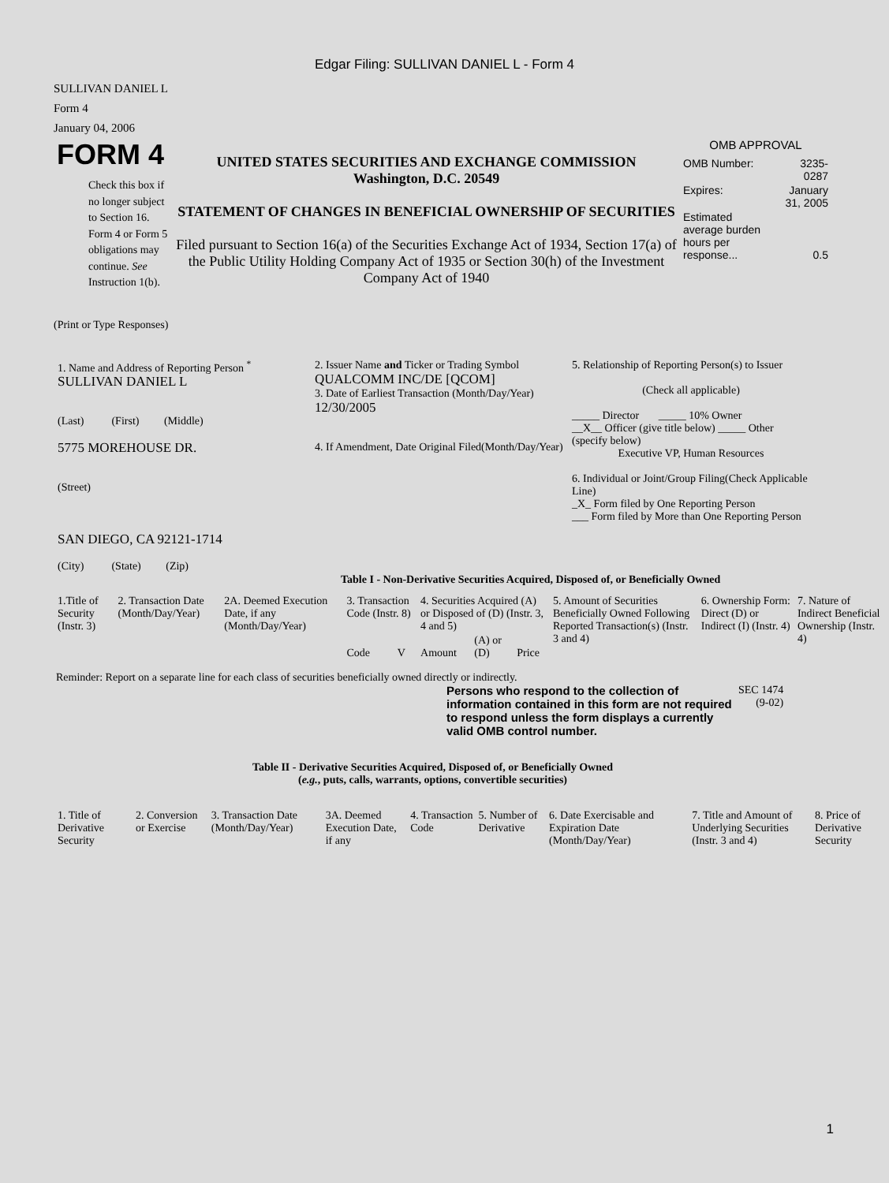Edgar Filing: SULLIVAN DANIEL L - Form 4
SULLIVAN DANIEL L
Form 4
January 04, 2006
FORM 4
Check this box if no longer subject to Section 16. Form 4 or Form 5 obligations may continue. See Instruction 1(b).
UNITED STATES SECURITIES AND EXCHANGE COMMISSION
Washington, D.C. 20549
STATEMENT OF CHANGES IN BENEFICIAL OWNERSHIP OF SECURITIES
Filed pursuant to Section 16(a) of the Securities Exchange Act of 1934, Section 17(a) of the Public Utility Holding Company Act of 1935 or Section 30(h) of the Investment Company Act of 1940
OMB APPROVAL
| OMB Number: | 3235-0287 |
| Expires: | January 31, 2005 |
| Estimated average burden hours per response... | 0.5 |
(Print or Type Responses)
| 1. Name and Address of Reporting Person <sup>*</sup> SULLIVAN DANIEL L (Last) (First) (Middle) 5775 MOREHOUSE DR. (Street) SAN DIEGO, CA 92121-1714 (City) (State) (Zip) | 2. Issuer Name and Ticker or Trading Symbol QUALCOMM INC/DE [QCOM] 3. Date of Earliest Transaction (Month/Day/Year) 12/30/2005 4. If Amendment, Date Original Filed(Month/Day/Year) | 5. Relationship of Reporting Person(s) to Issuer (Check all applicable) _____ Director _____ 10% Owner __X__ Officer (give title below) _____ Other (specify below) Executive VP, Human Resources 6. Individual or Joint/Group Filing(Check Applicable Line) _X_ Form filed by One Reporting Person ___ Form filed by More than One Reporting Person |
Table I - Non-Derivative Securities Acquired, Disposed of, or Beneficially Owned
| 1.Title of Security (Instr. 3) | 2. Transaction Date (Month/Day/Year) | 2A. Deemed Execution Date, if any (Month/Day/Year) | 3. Transaction Code (Instr. 8) | | 4. Securities Acquired (A) or Disposed of (D) (Instr. 3, 4 and 5) | | | 5. Amount of Securities Beneficially Owned Following Reported Transaction(s) (Instr. 3 and 4) | 6. Ownership Form: Direct (D) or Indirect (I) (Instr. 4) | 7. Nature of Indirect Beneficial Ownership (Instr. 4) |
| --- | --- | --- | --- | --- | --- | --- | --- | --- | --- | --- |
| | | | Code | V | Amount | (A) or (D) | Price | | | |
Reminder: Report on a separate line for each class of securities beneficially owned directly or indirectly.
Persons who respond to the collection of information contained in this form are not required to respond unless the form displays a currently valid OMB control number.
SEC 1474
(9-02)
Table II - Derivative Securities Acquired, Disposed of, or Beneficially Owned
(e.g., puts, calls, warrants, options, convertible securities)
| 1. Title of Derivative Security | 2. Conversion or Exercise | 3. Transaction Date (Month/Day/Year) | 3A. Deemed Execution Date, if any | 4. Transaction Code | 5. Number of Derivative | 6. Date Exercisable and Expiration Date (Month/Day/Year) | 7. Title and Amount of Underlying Securities (Instr. 3 and 4) | 8. Price of Derivative Security |
| --- | --- | --- | --- | --- | --- | --- | --- | --- |
1